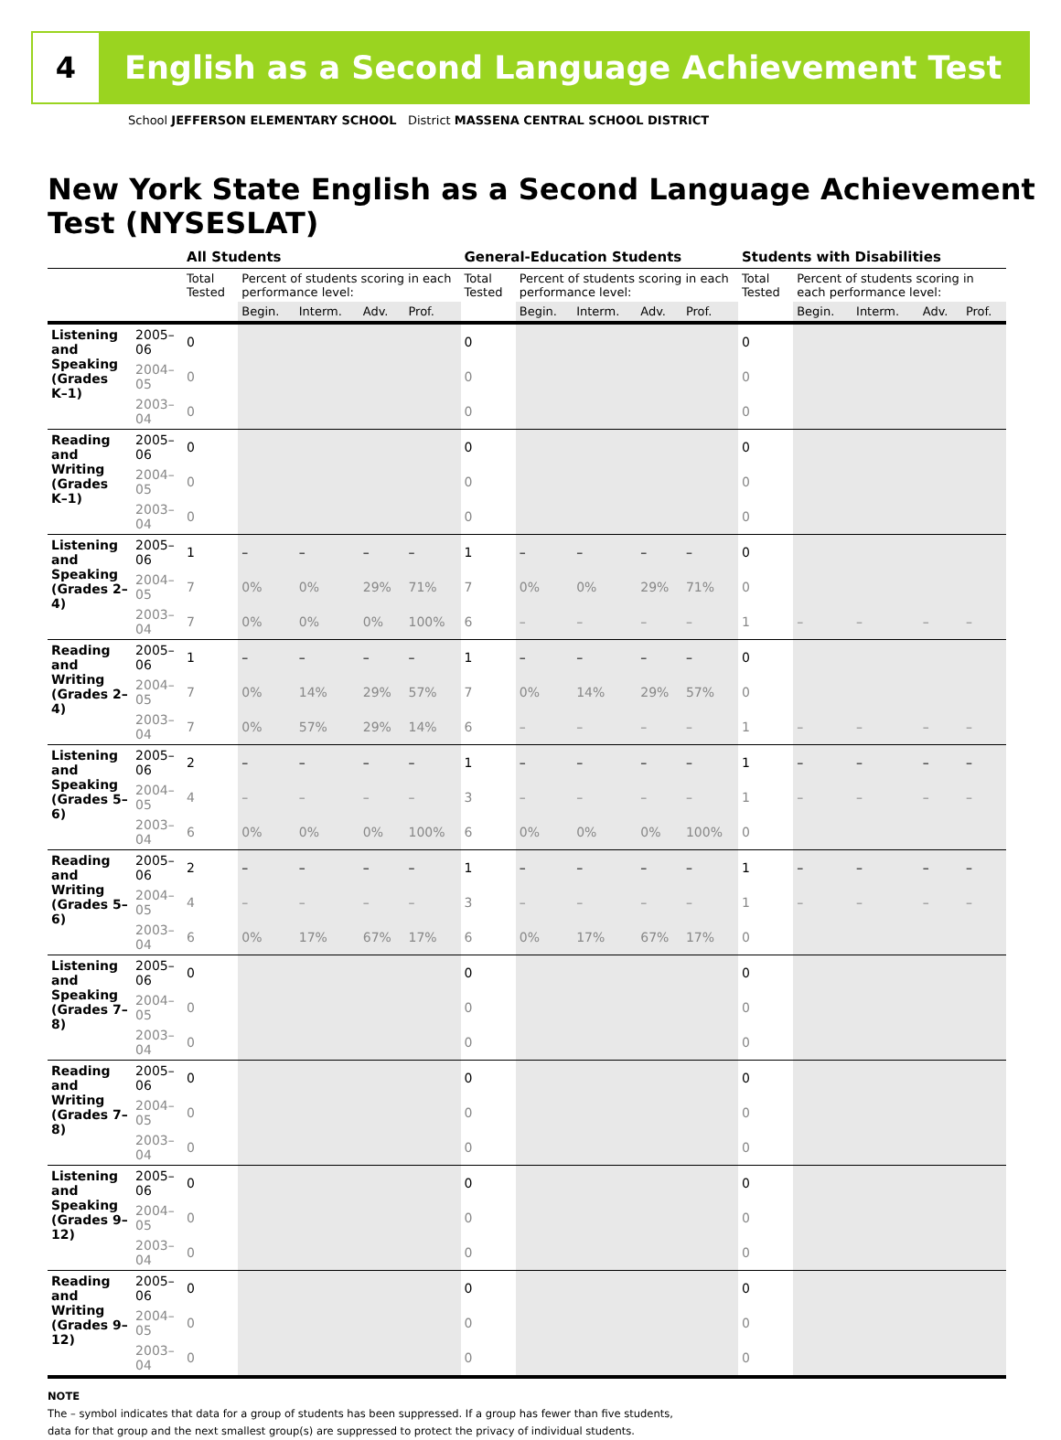4
English as a Second Language Achievement Test
School JEFFERSON ELEMENTARY SCHOOL District MASSENA CENTRAL SCHOOL DISTRICT
New York State English as a Second Language Achievement Test (NYSESLAT)
| | | All Students | | | | | General-Education Students | | | | | Students with Disabilities | | | | |
| --- | --- | --- | --- | --- | --- | --- | --- | --- | --- | --- | --- | --- | --- | --- | --- | --- |
| | | Total Tested | Percent of students scoring in each performance level: | | | | Total Tested | Percent of students scoring in each performance level: | | | | Total Tested | Percent of students scoring in each performance level: | | | |
| | | | Begin. | Interm. | Adv. | Prof. | | Begin. | Interm. | Adv. | Prof. | | Begin. | Interm. | Adv. | Prof. |
| Listening and Speaking (Grades K–1) | 2005–06 | 0 | | | | | 0 | | | | | 0 | | | | |
| | 2004–05 | 0 | | | | | 0 | | | | | 0 | | | | |
| | 2003–04 | 0 | | | | | 0 | | | | | 0 | | | | |
| Reading and Writing (Grades K–1) | 2005–06 | 0 | | | | | 0 | | | | | 0 | | | | |
| | 2004–05 | 0 | | | | | 0 | | | | | 0 | | | | |
| | 2003–04 | 0 | | | | | 0 | | | | | 0 | | | | |
| Listening and Speaking (Grades 2–4) | 2005–06 | 1 | – | – | – | – | 1 | – | – | – | – | 0 | | | | |
| | 2004–05 | 7 | 0% | 0% | 29% | 71% | 7 | 0% | 0% | 29% | 71% | 0 | | | | |
| | 2003–04 | 7 | 0% | 0% | 0% | 100% | 6 | – | – | – | – | 1 | – | – | – | – |
| Reading and Writing (Grades 2–4) | 2005–06 | 1 | – | – | – | – | 1 | – | – | – | – | 0 | | | | |
| | 2004–05 | 7 | 0% | 14% | 29% | 57% | 7 | 0% | 14% | 29% | 57% | 0 | | | | |
| | 2003–04 | 7 | 0% | 57% | 29% | 14% | 6 | – | – | – | – | 1 | – | – | – | – |
| Listening and Speaking (Grades 5–6) | 2005–06 | 2 | – | – | – | – | 1 | – | – | – | – | 1 | – | – | – | – |
| | 2004–05 | 4 | – | – | – | – | 3 | – | – | – | – | 1 | – | – | – | – |
| | 2003–04 | 6 | 0% | 0% | 0% | 100% | 6 | 0% | 0% | 0% | 100% | 0 | | | | |
| Reading and Writing (Grades 5–6) | 2005–06 | 2 | – | – | – | – | 1 | – | – | – | – | 1 | – | – | – | – |
| | 2004–05 | 4 | – | – | – | – | 3 | – | – | – | – | 1 | – | – | – | – |
| | 2003–04 | 6 | 0% | 17% | 67% | 17% | 6 | 0% | 17% | 67% | 17% | 0 | | | | |
| Listening and Speaking (Grades 7–8) | 2005–06 | 0 | | | | | 0 | | | | | 0 | | | | |
| | 2004–05 | 0 | | | | | 0 | | | | | 0 | | | | |
| | 2003–04 | 0 | | | | | 0 | | | | | 0 | | | | |
| Reading and Writing (Grades 7–8) | 2005–06 | 0 | | | | | 0 | | | | | 0 | | | | |
| | 2004–05 | 0 | | | | | 0 | | | | | 0 | | | | |
| | 2003–04 | 0 | | | | | 0 | | | | | 0 | | | | |
| Listening and Speaking (Grades 9–12) | 2005–06 | 0 | | | | | 0 | | | | | 0 | | | | |
| | 2004–05 | 0 | | | | | 0 | | | | | 0 | | | | |
| | 2003–04 | 0 | | | | | 0 | | | | | 0 | | | | |
| Reading and Writing (Grades 9–12) | 2005–06 | 0 | | | | | 0 | | | | | 0 | | | | |
| | 2004–05 | 0 | | | | | 0 | | | | | 0 | | | | |
| | 2003–04 | 0 | | | | | 0 | | | | | 0 | | | | |
NOTE
The – symbol indicates that data for a group of students has been suppressed. If a group has fewer than five students,
data for that group and the next smallest group(s) are suppressed to protect the privacy of individual students.